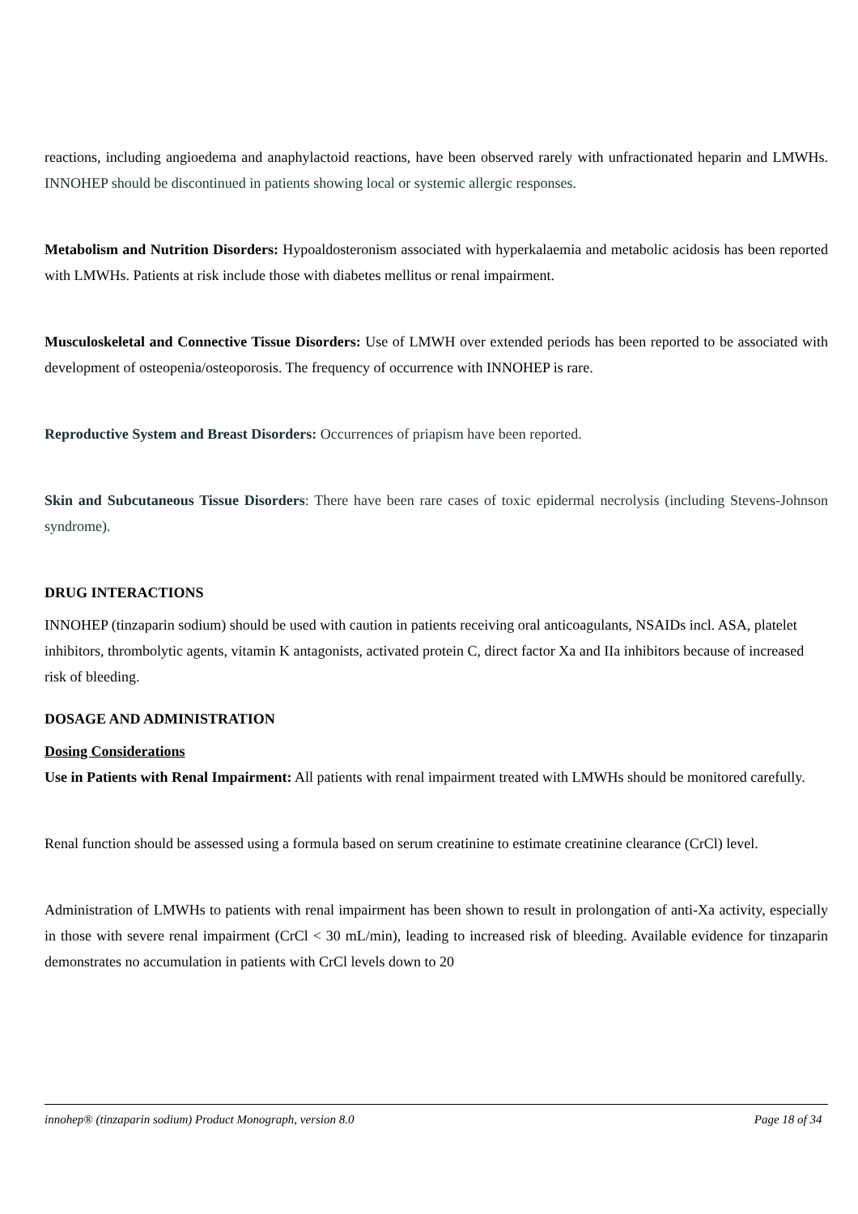reactions, including angioedema and anaphylactoid reactions, have been observed rarely with unfractionated heparin and LMWHs. INNOHEP should be discontinued in patients showing local or systemic allergic responses.
Metabolism and Nutrition Disorders: Hypoaldosteronism associated with hyperkalaemia and metabolic acidosis has been reported with LMWHs. Patients at risk include those with diabetes mellitus or renal impairment.
Musculoskeletal and Connective Tissue Disorders: Use of LMWH over extended periods has been reported to be associated with development of osteopenia/osteoporosis. The frequency of occurrence with INNOHEP is rare.
Reproductive System and Breast Disorders: Occurrences of priapism have been reported.
Skin and Subcutaneous Tissue Disorders: There have been rare cases of toxic epidermal necrolysis (including Stevens-Johnson syndrome).
DRUG INTERACTIONS
INNOHEP (tinzaparin sodium) should be used with caution in patients receiving oral anticoagulants, NSAIDs incl. ASA, platelet inhibitors, thrombolytic agents, vitamin K antagonists, activated protein C, direct factor Xa and IIa inhibitors because of increased risk of bleeding.
DOSAGE AND ADMINISTRATION
Dosing Considerations
Use in Patients with Renal Impairment: All patients with renal impairment treated with LMWHs should be monitored carefully.
Renal function should be assessed using a formula based on serum creatinine to estimate creatinine clearance (CrCl) level.
Administration of LMWHs to patients with renal impairment has been shown to result in prolongation of anti-Xa activity, especially in those with severe renal impairment (CrCl < 30 mL/min), leading to increased risk of bleeding. Available evidence for tinzaparin demonstrates no accumulation in patients with CrCl levels down to 20
innohep® (tinzaparin sodium) Product Monograph, version 8.0 Page 18 of 34